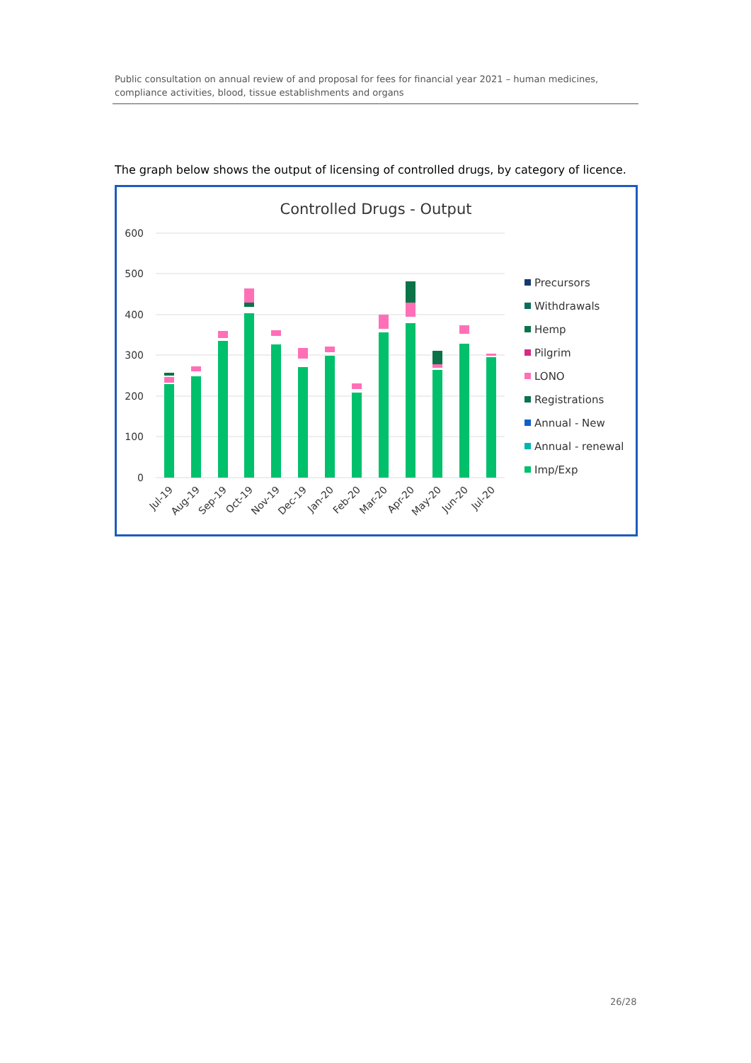Public consultation on annual review of and proposal for fees for financial year 2021 – human medicines, compliance activities, blood, tissue establishments and organs
The graph below shows the output of licensing of controlled drugs, by category of licence.
Controlled Drugs - Output
600
500
400
300
200
100
0
Jul-19
Aug-19
Sep-19
Oct-19
Nov-19
Dec-19
Jan-20
Feb-20
Mar-20
Apr-20
May-20
Jun-20
Jul-20
Precursors
Withdrawals
Hemp
Pilgrim
LONO
Registrations
Annual - New
Annual - renewal
Imp/Exp
26/28